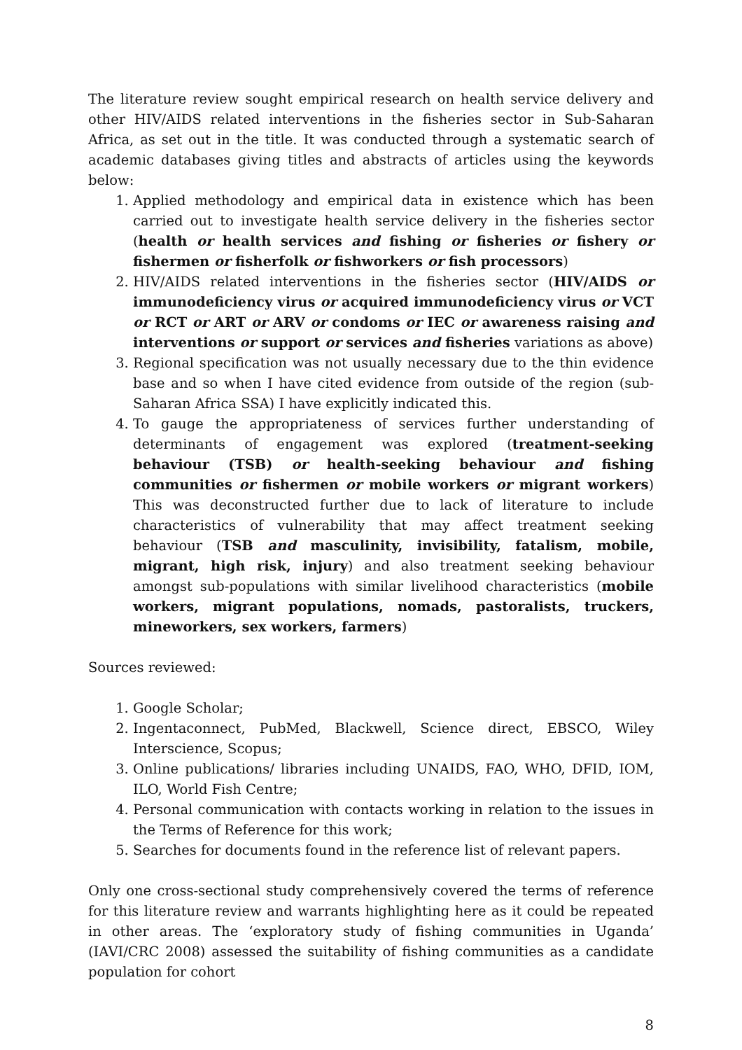The literature review sought empirical research on health service delivery and other HIV/AIDS related interventions in the fisheries sector in Sub-Saharan Africa, as set out in the title. It was conducted through a systematic search of academic databases giving titles and abstracts of articles using the keywords below:
1. Applied methodology and empirical data in existence which has been carried out to investigate health service delivery in the fisheries sector (health or health services and fishing or fisheries or fishery or fishermen or fisherfolk or fishworkers or fish processors)
2. HIV/AIDS related interventions in the fisheries sector (HIV/AIDS or immunodeficiency virus or acquired immunodeficiency virus or VCT or RCT or ART or ARV or condoms or IEC or awareness raising and interventions or support or services and fisheries variations as above)
3. Regional specification was not usually necessary due to the thin evidence base and so when I have cited evidence from outside of the region (sub-Saharan Africa SSA) I have explicitly indicated this.
4. To gauge the appropriateness of services further understanding of determinants of engagement was explored (treatment-seeking behaviour (TSB) or health-seeking behaviour and fishing communities or fishermen or mobile workers or migrant workers) This was deconstructed further due to lack of literature to include characteristics of vulnerability that may affect treatment seeking behaviour (TSB and masculinity, invisibility, fatalism, mobile, migrant, high risk, injury) and also treatment seeking behaviour amongst sub-populations with similar livelihood characteristics (mobile workers, migrant populations, nomads, pastoralists, truckers, mineworkers, sex workers, farmers)
Sources reviewed:
1. Google Scholar;
2. Ingentaconnect, PubMed, Blackwell, Science direct, EBSCO, Wiley Interscience, Scopus;
3. Online publications/ libraries including UNAIDS, FAO, WHO, DFID, IOM, ILO, World Fish Centre;
4. Personal communication with contacts working in relation to the issues in the Terms of Reference for this work;
5. Searches for documents found in the reference list of relevant papers.
Only one cross-sectional study comprehensively covered the terms of reference for this literature review and warrants highlighting here as it could be repeated in other areas. The ‘exploratory study of fishing communities in Uganda’ (IAVI/CRC 2008) assessed the suitability of fishing communities as a candidate population for cohort
8